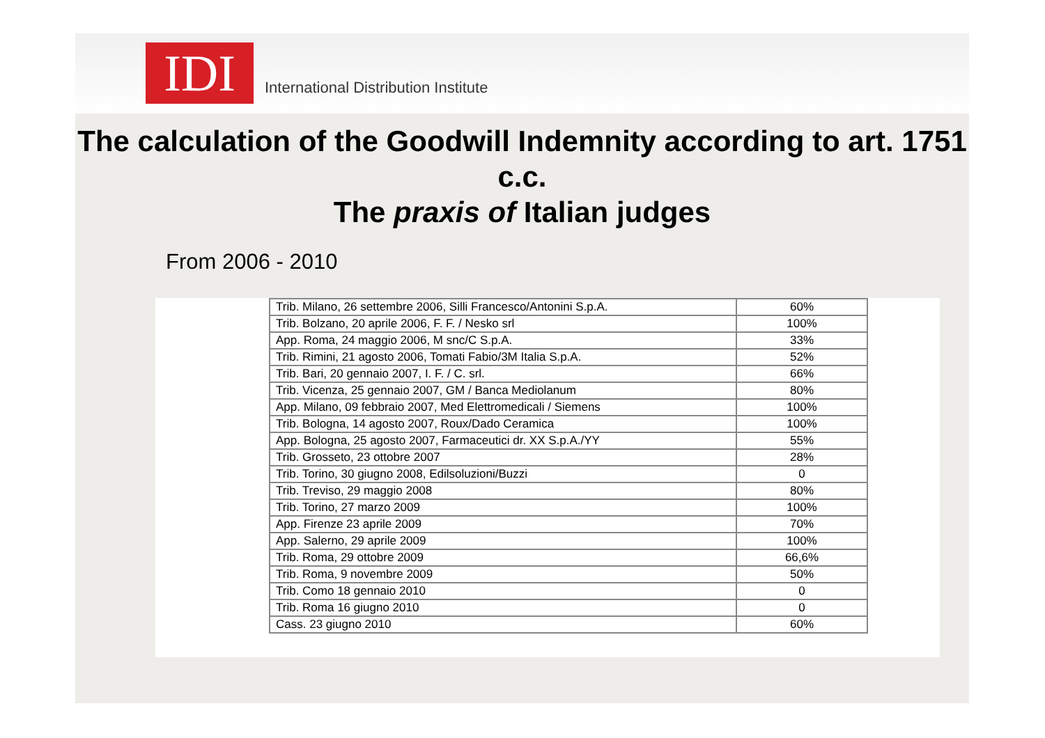IDI
International Distribution Institute
The calculation of the Goodwill Indemnity according to art. 1751 c.c.
The praxis of Italian judges
From 2006 - 2010
| Trib. Milano, 26 settembre 2006, Silli Francesco/Antonini S.p.A. | 60% |
| Trib. Bolzano, 20 aprile 2006, F. F. / Nesko srl | 100% |
| App. Roma, 24 maggio 2006, M snc/C S.p.A. | 33% |
| Trib. Rimini, 21 agosto 2006, Tomati Fabio/3M Italia S.p.A. | 52% |
| Trib. Bari, 20 gennaio 2007, I. F. / C. srl. | 66% |
| Trib. Vicenza, 25 gennaio 2007, GM / Banca Mediolanum | 80% |
| App. Milano, 09 febbraio 2007, Med Elettromedicali / Siemens | 100% |
| Trib. Bologna, 14 agosto 2007, Roux/Dado Ceramica | 100% |
| App. Bologna, 25 agosto 2007, Farmaceutici dr. XX S.p.A./YY | 55% |
| Trib. Grosseto, 23 ottobre 2007 | 28% |
| Trib. Torino, 30 giugno 2008, Edilsoluzioni/Buzzi | 0 |
| Trib. Treviso, 29 maggio 2008 | 80% |
| Trib. Torino, 27 marzo 2009 | 100% |
| App. Firenze 23 aprile 2009 | 70% |
| App. Salerno, 29 aprile 2009 | 100% |
| Trib. Roma, 29 ottobre 2009 | 66,6% |
| Trib. Roma, 9 novembre 2009 | 50% |
| Trib. Como 18 gennaio 2010 | 0 |
| Trib. Roma 16 giugno 2010 | 0 |
| Cass. 23 giugno 2010 | 60% |